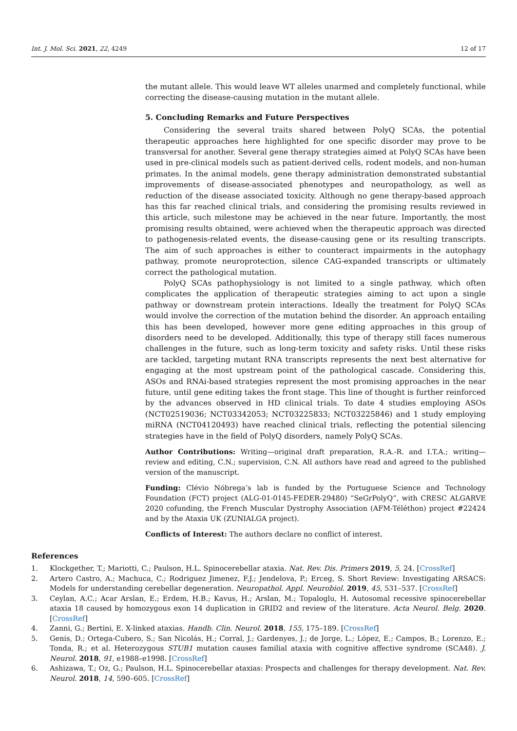Int. J. Mol. Sci. 2021, 22, 4249 12 of 17
the mutant allele. This would leave WT alleles unarmed and completely functional, while correcting the disease-causing mutation in the mutant allele.
5. Concluding Remarks and Future Perspectives
Considering the several traits shared between PolyQ SCAs, the potential therapeutic approaches here highlighted for one specific disorder may prove to be transversal for another. Several gene therapy strategies aimed at PolyQ SCAs have been used in pre-clinical models such as patient-derived cells, rodent models, and non-human primates. In the animal models, gene therapy administration demonstrated substantial improvements of disease-associated phenotypes and neuropathology, as well as reduction of the disease associated toxicity. Although no gene therapy-based approach has this far reached clinical trials, and considering the promising results reviewed in this article, such milestone may be achieved in the near future. Importantly, the most promising results obtained, were achieved when the therapeutic approach was directed to pathogenesis-related events, the disease-causing gene or its resulting transcripts. The aim of such approaches is either to counteract impairments in the autophagy pathway, promote neuroprotection, silence CAG-expanded transcripts or ultimately correct the pathological mutation.
PolyQ SCAs pathophysiology is not limited to a single pathway, which often complicates the application of therapeutic strategies aiming to act upon a single pathway or downstream protein interactions. Ideally the treatment for PolyQ SCAs would involve the correction of the mutation behind the disorder. An approach entailing this has been developed, however more gene editing approaches in this group of disorders need to be developed. Additionally, this type of therapy still faces numerous challenges in the future, such as long-term toxicity and safety risks. Until these risks are tackled, targeting mutant RNA transcripts represents the next best alternative for engaging at the most upstream point of the pathological cascade. Considering this, ASOs and RNAi-based strategies represent the most promising approaches in the near future, until gene editing takes the front stage. This line of thought is further reinforced by the advances observed in HD clinical trials. To date 4 studies employing ASOs (NCT02519036; NCT03342053; NCT03225833; NCT03225846) and 1 study employing miRNA (NCT04120493) have reached clinical trials, reflecting the potential silencing strategies have in the field of PolyQ disorders, namely PolyQ SCAs.
Author Contributions: Writing—original draft preparation, R.A.-R. and I.T.A.; writing—review and editing, C.N.; supervision, C.N. All authors have read and agreed to the published version of the manuscript.
Funding: Clévio Nóbrega’s lab is funded by the Portuguese Science and Technology Foundation (FCT) project (ALG-01-0145-FEDER-29480) “SeGrPolyQ”, with CRESC ALGARVE 2020 cofunding, the French Muscular Dystrophy Association (AFM-Téléthon) project #22424 and by the Ataxia UK (ZUNIALGA project).
Conflicts of Interest: The authors declare no conflict of interest.
References
1. Klockgether, T.; Mariotti, C.; Paulson, H.L. Spinocerebellar ataxia. Nat. Rev. Dis. Primers 2019, 5, 24. [CrossRef]
2. Artero Castro, A.; Machuca, C.; Rodriguez Jimenez, F.J.; Jendelova, P.; Erceg, S. Short Review: Investigating ARSACS: Models for understanding cerebellar degeneration. Neuropathol. Appl. Neurobiol. 2019, 45, 531–537. [CrossRef]
3. Ceylan, A.C.; Acar Arslan, E.; Erdem, H.B.; Kavus, H.; Arslan, M.; Topaloglu, H. Autosomal recessive spinocerebellar ataxia 18 caused by homozygous exon 14 duplication in GRID2 and review of the literature. Acta Neurol. Belg. 2020. [CrossRef]
4. Zanni, G.; Bertini, E. X-linked ataxias. Handb. Clin. Neurol. 2018, 155, 175–189. [CrossRef]
5. Genis, D.; Ortega-Cubero, S.; San Nicolás, H.; Corral, J.; Gardenyes, J.; de Jorge, L.; López, E.; Campos, B.; Lorenzo, E.; Tonda, R.; et al. Heterozygous STUB1 mutation causes familial ataxia with cognitive affective syndrome (SCA48). J. Neurol. 2018, 91, e1988–e1998. [CrossRef]
6. Ashizawa, T.; Oz, G.; Paulson, H.L. Spinocerebellar ataxias: Prospects and challenges for therapy development. Nat. Rev. Neurol. 2018, 14, 590–605. [CrossRef]